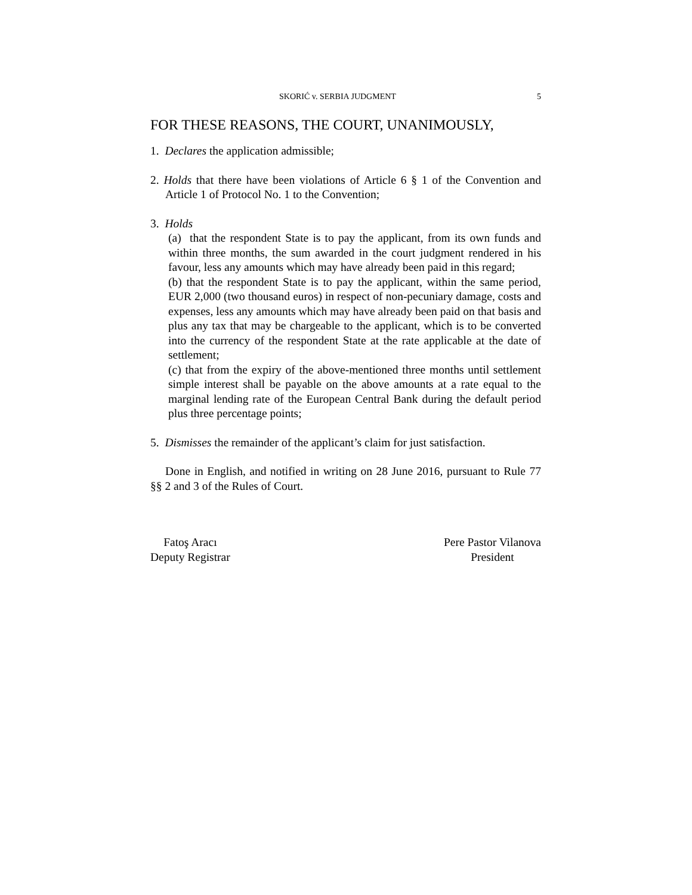SKORIĆ v. SERBIA JUDGMENT 5
FOR THESE REASONS, THE COURT, UNANIMOUSLY,
1. Declares the application admissible;
2. Holds that there have been violations of Article 6 § 1 of the Convention and Article 1 of Protocol No. 1 to the Convention;
3. Holds
(a) that the respondent State is to pay the applicant, from its own funds and within three months, the sum awarded in the court judgment rendered in his favour, less any amounts which may have already been paid in this regard;
(b) that the respondent State is to pay the applicant, within the same period, EUR 2,000 (two thousand euros) in respect of non-pecuniary damage, costs and expenses, less any amounts which may have already been paid on that basis and plus any tax that may be chargeable to the applicant, which is to be converted into the currency of the respondent State at the rate applicable at the date of settlement;
(c) that from the expiry of the above-mentioned three months until settlement simple interest shall be payable on the above amounts at a rate equal to the marginal lending rate of the European Central Bank during the default period plus three percentage points;
5. Dismisses the remainder of the applicant’s claim for just satisfaction.
Done in English, and notified in writing on 28 June 2016, pursuant to Rule 77 §§ 2 and 3 of the Rules of Court.
Fatoş Aracı
Deputy Registrar
Pere Pastor Vilanova
President